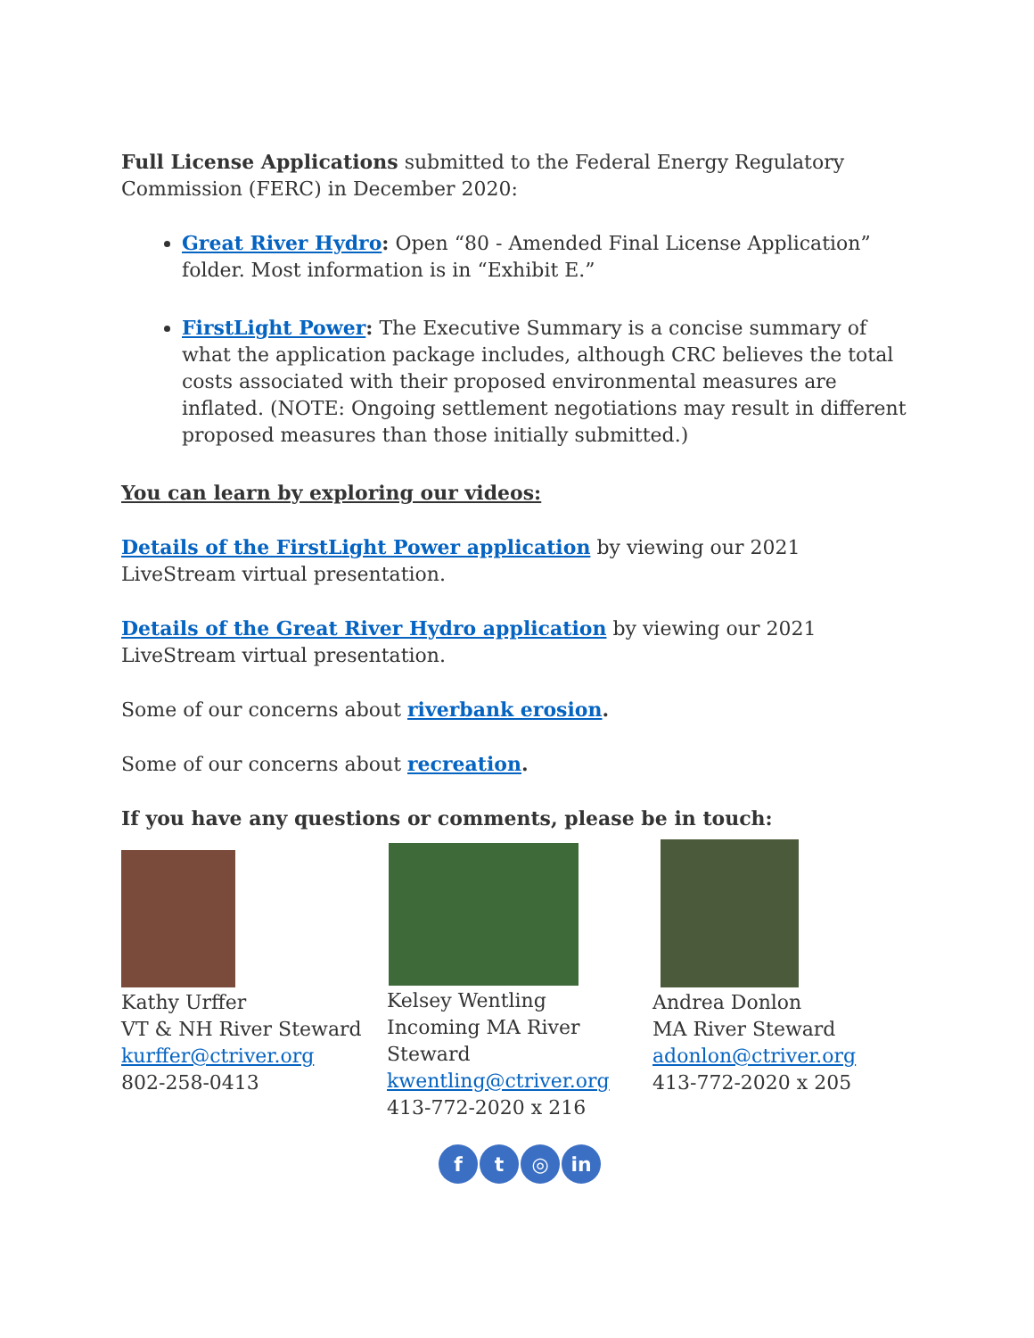Full License Applications submitted to the Federal Energy Regulatory Commission (FERC) in December 2020:
Great River Hydro: Open “80 - Amended Final License Application” folder. Most information is in “Exhibit E.”
FirstLight Power: The Executive Summary is a concise summary of what the application package includes, although CRC believes the total costs associated with their proposed environmental measures are inflated. (NOTE: Ongoing settlement negotiations may result in different proposed measures than those initially submitted.)
You can learn by exploring our videos:
Details of the FirstLight Power application by viewing our 2021 LiveStream virtual presentation.
Details of the Great River Hydro application by viewing our 2021 LiveStream virtual presentation.
Some of our concerns about riverbank erosion.
Some of our concerns about recreation.
If you have any questions or comments, please be in touch:
Kathy Urffer
VT & NH River Steward
kurffer@ctriver.org
802-258-0413
Kelsey Wentling
Incoming MA River Steward
kwentling@ctriver.org
413-772-2020 x 216
Andrea Donlon
MA River Steward
adonlon@ctriver.org
413-772-2020 x 205
f t ◎ in